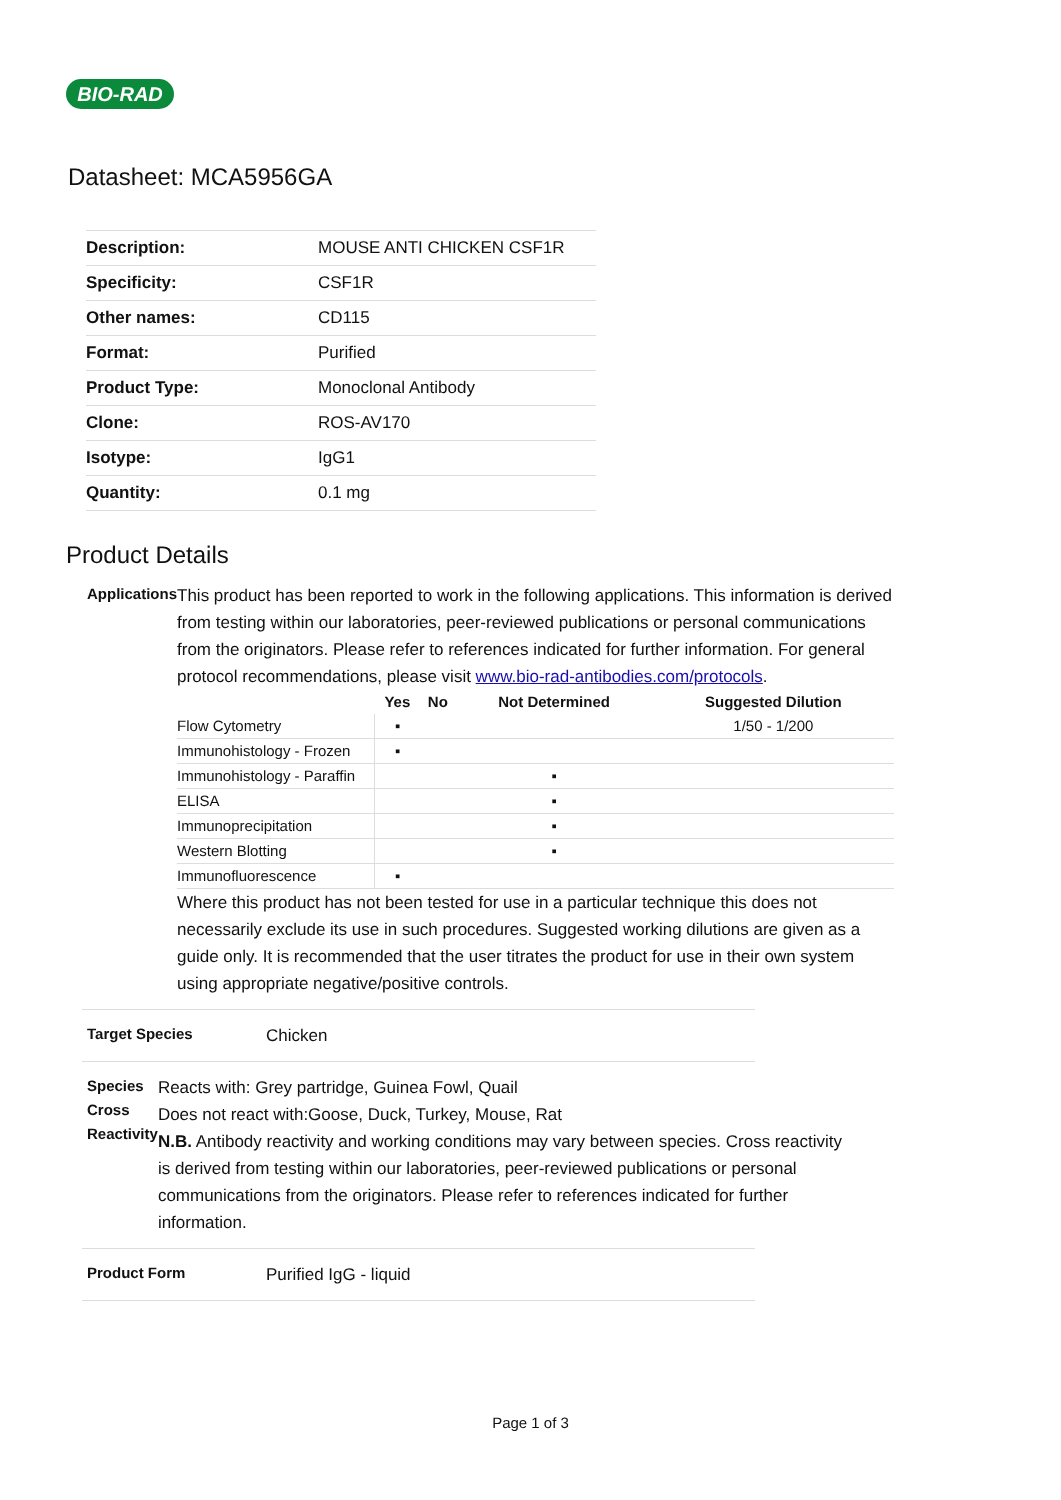BIO-RAD
Datasheet: MCA5956GA
| Description: | MOUSE ANTI CHICKEN CSF1R |
| Specificity: | CSF1R |
| Other names: | CD115 |
| Format: | Purified |
| Product Type: | Monoclonal Antibody |
| Clone: | ROS-AV170 |
| Isotype: | IgG1 |
| Quantity: | 0.1 mg |
Product Details
Applications
This product has been reported to work in the following applications. This information is derived from testing within our laboratories, peer-reviewed publications or personal communications from the originators. Please refer to references indicated for further information. For general protocol recommendations, please visit www.bio-rad-antibodies.com/protocols.
| | Yes | No | Not Determined | Suggested Dilution |
| --- | --- | --- | --- | --- |
| Flow Cytometry | ▪ | | | 1/50 - 1/200 |
| Immunohistology - Frozen | ▪ | | | |
| Immunohistology - Paraffin | | | ▪ | |
| ELISA | | | ▪ | |
| Immunoprecipitation | | | ▪ | |
| Western Blotting | | | ▪ | |
| Immunofluorescence | ▪ | | | |
Where this product has not been tested for use in a particular technique this does not necessarily exclude its use in such procedures. Suggested working dilutions are given as a guide only. It is recommended that the user titrates the product for use in their own system using appropriate negative/positive controls.
Target Species
Chicken
Species Cross Reactivity
Reacts with: Grey partridge, Guinea Fowl, Quail
Does not react with:Goose, Duck, Turkey, Mouse, Rat
N.B. Antibody reactivity and working conditions may vary between species. Cross reactivity is derived from testing within our laboratories, peer-reviewed publications or personal communications from the originators. Please refer to references indicated for further information.
Product Form
Purified IgG - liquid
Page 1 of 3